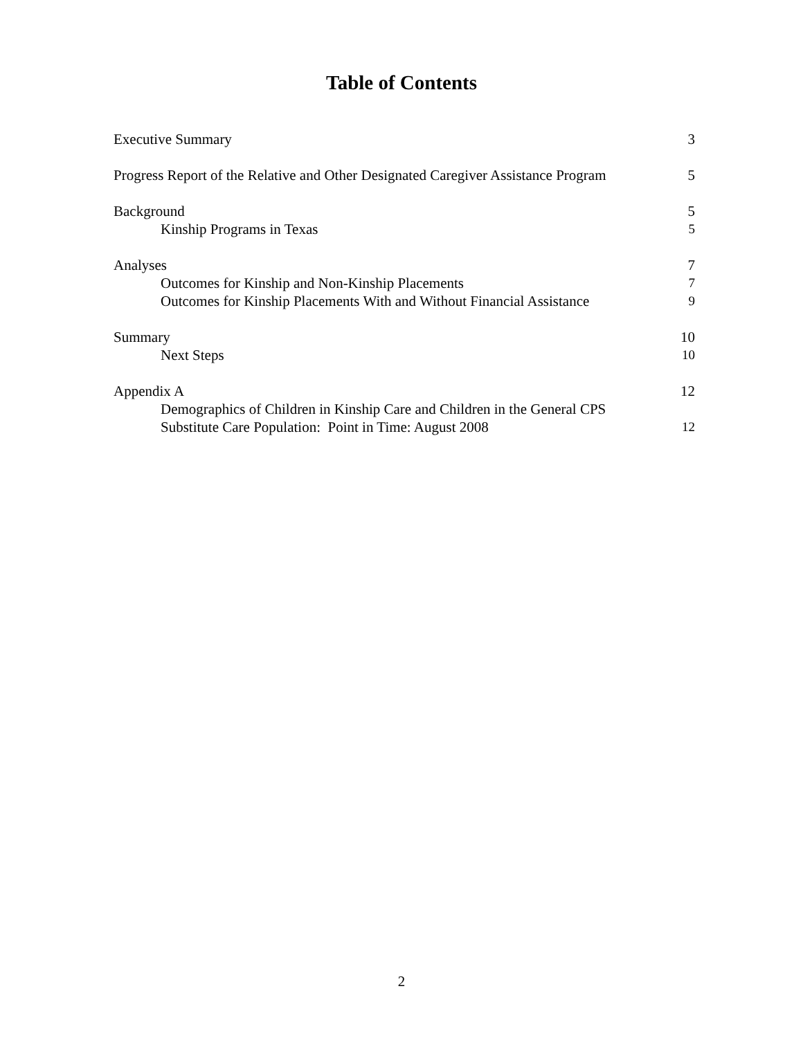Table of Contents
Executive Summary 3
Progress Report of the Relative and Other Designated Caregiver Assistance Program 5
Background 5
Kinship Programs in Texas 5
Analyses 7
Outcomes for Kinship and Non-Kinship Placements 7
Outcomes for Kinship Placements With and Without Financial Assistance 9
Summary 10
Next Steps 10
Appendix A 12
Demographics of Children in Kinship Care and Children in the General CPS
Substitute Care Population: Point in Time: August 2008 12
2